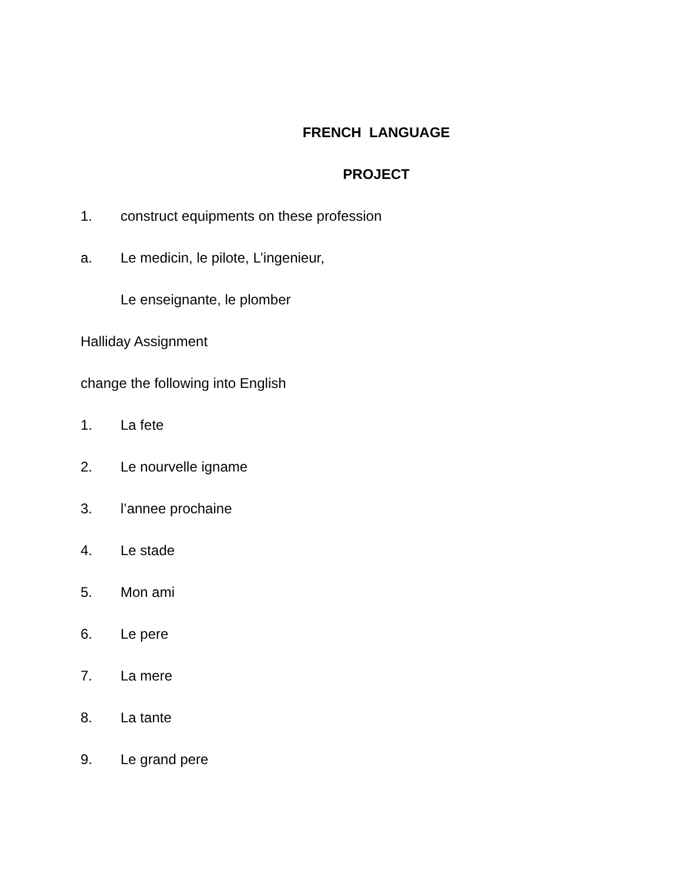FRENCH LANGUAGE
PROJECT
1. construct equipments on these profession
a. Le medicin, le pilote, L’ingenieur,
Le enseignante, le plomber
Halliday Assignment
change the following into English
1. La fete
2. Le nourvelle igname
3. l’annee prochaine
4. Le stade
5. Mon ami
6. Le pere
7. La mere
8. La tante
9. Le grand pere